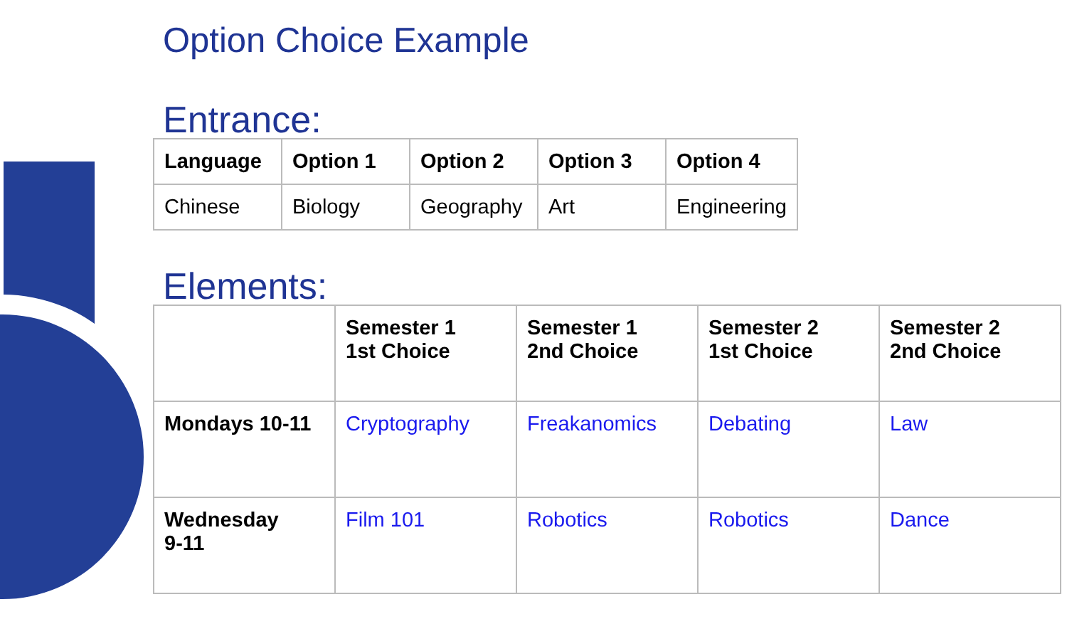Option Choice Example
Entrance:
| Language | Option 1 | Option 2 | Option 3 | Option 4 |
| --- | --- | --- | --- | --- |
| Chinese | Biology | Geography | Art | Engineering |
Elements:
| | Semester 1 1st Choice | Semester 1 2nd Choice | Semester 2 1st Choice | Semester 2 2nd Choice |
| --- | --- | --- | --- | --- |
| Mondays 10-11 | Cryptography | Freakanomics | Debating | Law |
| Wednesday 9-11 | Film 101 | Robotics | Robotics | Dance |